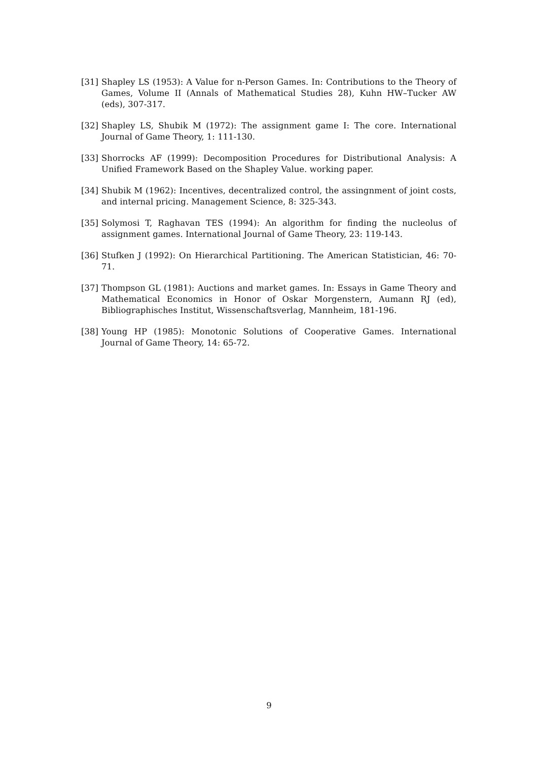[31] Shapley LS (1953): A Value for n-Person Games. In: Contributions to the Theory of Games, Volume II (Annals of Mathematical Studies 28), Kuhn HW–Tucker AW (eds), 307-317.
[32] Shapley LS, Shubik M (1972): The assignment game I: The core. International Journal of Game Theory, 1: 111-130.
[33] Shorrocks AF (1999): Decomposition Procedures for Distributional Analysis: A Unified Framework Based on the Shapley Value. working paper.
[34] Shubik M (1962): Incentives, decentralized control, the assingnment of joint costs, and internal pricing. Management Science, 8: 325-343.
[35] Solymosi T, Raghavan TES (1994): An algorithm for finding the nucleolus of assignment games. International Journal of Game Theory, 23: 119-143.
[36] Stufken J (1992): On Hierarchical Partitioning. The American Statistician, 46: 70-71.
[37] Thompson GL (1981): Auctions and market games. In: Essays in Game Theory and Mathematical Economics in Honor of Oskar Morgenstern, Aumann RJ (ed), Bibliographisches Institut, Wissenschaftsverlag, Mannheim, 181-196.
[38] Young HP (1985): Monotonic Solutions of Cooperative Games. International Journal of Game Theory, 14: 65-72.
9